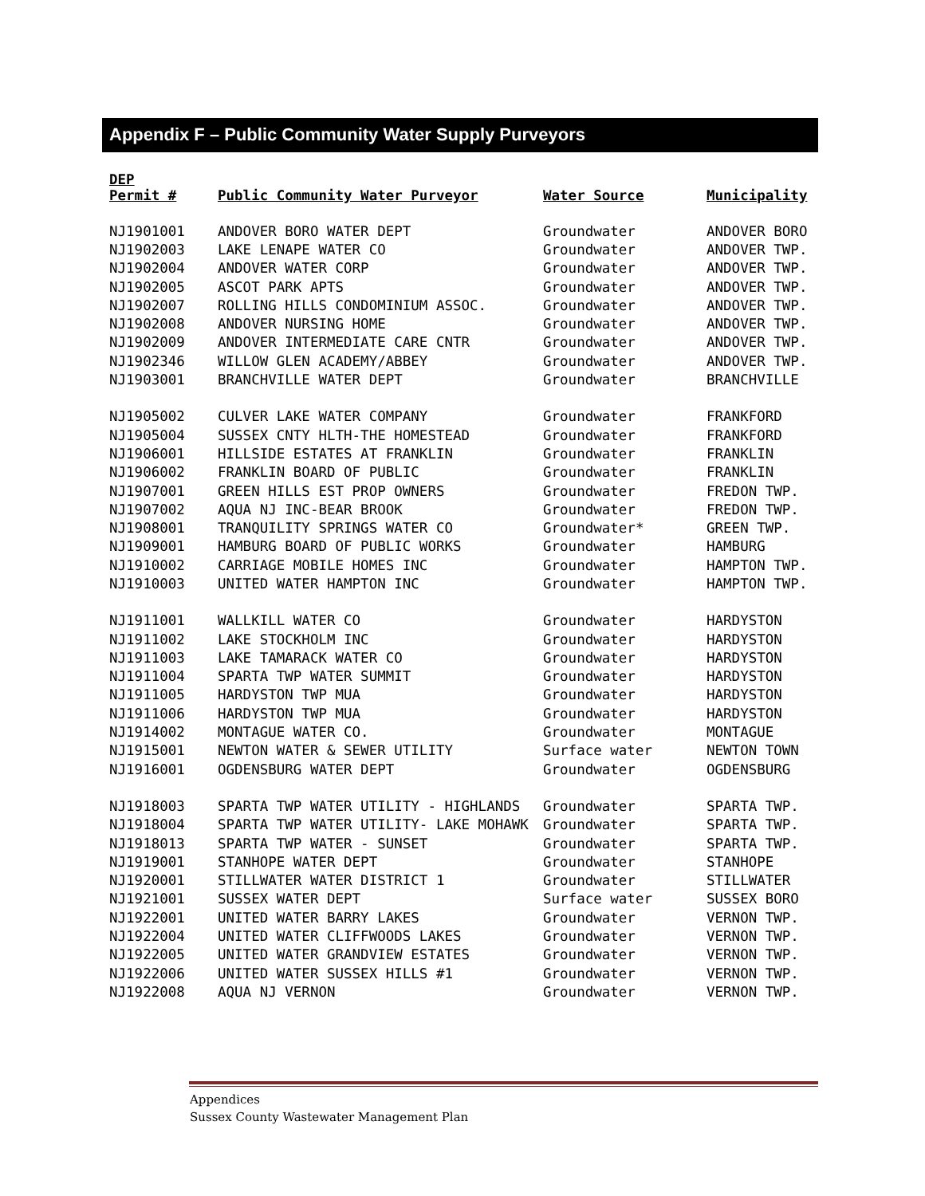Appendix F – Public Community Water Supply Purveyors
| DEP Permit # | Public Community Water Purveyor | Water Source | Municipality |
| --- | --- | --- | --- |
| NJ1901001 | ANDOVER BORO WATER DEPT | Groundwater | ANDOVER BORO |
| NJ1902003 | LAKE LENAPE WATER CO | Groundwater | ANDOVER TWP. |
| NJ1902004 | ANDOVER WATER CORP | Groundwater | ANDOVER TWP. |
| NJ1902005 | ASCOT PARK APTS | Groundwater | ANDOVER TWP. |
| NJ1902007 | ROLLING HILLS CONDOMINIUM ASSOC. | Groundwater | ANDOVER TWP. |
| NJ1902008 | ANDOVER NURSING HOME | Groundwater | ANDOVER TWP. |
| NJ1902009 | ANDOVER INTERMEDIATE CARE CNTR | Groundwater | ANDOVER TWP. |
| NJ1902346 | WILLOW GLEN ACADEMY/ABBEY | Groundwater | ANDOVER TWP. |
| NJ1903001 | BRANCHVILLE WATER DEPT | Groundwater | BRANCHVILLE |
| NJ1905002 | CULVER LAKE WATER COMPANY | Groundwater | FRANKFORD |
| NJ1905004 | SUSSEX CNTY HLTH-THE HOMESTEAD | Groundwater | FRANKFORD |
| NJ1906001 | HILLSIDE ESTATES AT FRANKLIN | Groundwater | FRANKLIN |
| NJ1906002 | FRANKLIN BOARD OF PUBLIC | Groundwater | FRANKLIN |
| NJ1907001 | GREEN HILLS EST PROP OWNERS | Groundwater | FREDON TWP. |
| NJ1907002 | AQUA NJ INC-BEAR BROOK | Groundwater | FREDON TWP. |
| NJ1908001 | TRANQUILITY SPRINGS WATER CO | Groundwater* | GREEN TWP. |
| NJ1909001 | HAMBURG BOARD OF PUBLIC WORKS | Groundwater | HAMBURG |
| NJ1910002 | CARRIAGE MOBILE HOMES INC | Groundwater | HAMPTON TWP. |
| NJ1910003 | UNITED WATER HAMPTON INC | Groundwater | HAMPTON TWP. |
| NJ1911001 | WALLKILL WATER CO | Groundwater | HARDYSTON |
| NJ1911002 | LAKE STOCKHOLM INC | Groundwater | HARDYSTON |
| NJ1911003 | LAKE TAMARACK WATER CO | Groundwater | HARDYSTON |
| NJ1911004 | SPARTA TWP WATER SUMMIT | Groundwater | HARDYSTON |
| NJ1911005 | HARDYSTON TWP MUA | Groundwater | HARDYSTON |
| NJ1911006 | HARDYSTON TWP MUA | Groundwater | HARDYSTON |
| NJ1914002 | MONTAGUE WATER CO. | Groundwater | MONTAGUE |
| NJ1915001 | NEWTON WATER & SEWER UTILITY | Surface water | NEWTON TOWN |
| NJ1916001 | OGDENSBURG WATER DEPT | Groundwater | OGDENSBURG |
| NJ1918003 | SPARTA TWP WATER UTILITY - HIGHLANDS | Groundwater | SPARTA TWP. |
| NJ1918004 | SPARTA TWP WATER UTILITY- LAKE MOHAWK | Groundwater | SPARTA TWP. |
| NJ1918013 | SPARTA TWP WATER - SUNSET | Groundwater | SPARTA TWP. |
| NJ1919001 | STANHOPE WATER DEPT | Groundwater | STANHOPE |
| NJ1920001 | STILLWATER WATER DISTRICT 1 | Groundwater | STILLWATER |
| NJ1921001 | SUSSEX WATER DEPT | Surface water | SUSSEX BORO |
| NJ1922001 | UNITED WATER BARRY LAKES | Groundwater | VERNON TWP. |
| NJ1922004 | UNITED WATER CLIFFWOODS LAKES | Groundwater | VERNON TWP. |
| NJ1922005 | UNITED WATER GRANDVIEW ESTATES | Groundwater | VERNON TWP. |
| NJ1922006 | UNITED WATER SUSSEX HILLS #1 | Groundwater | VERNON TWP. |
| NJ1922008 | AQUA NJ VERNON | Groundwater | VERNON TWP. |
Appendices
Sussex County Wastewater Management Plan